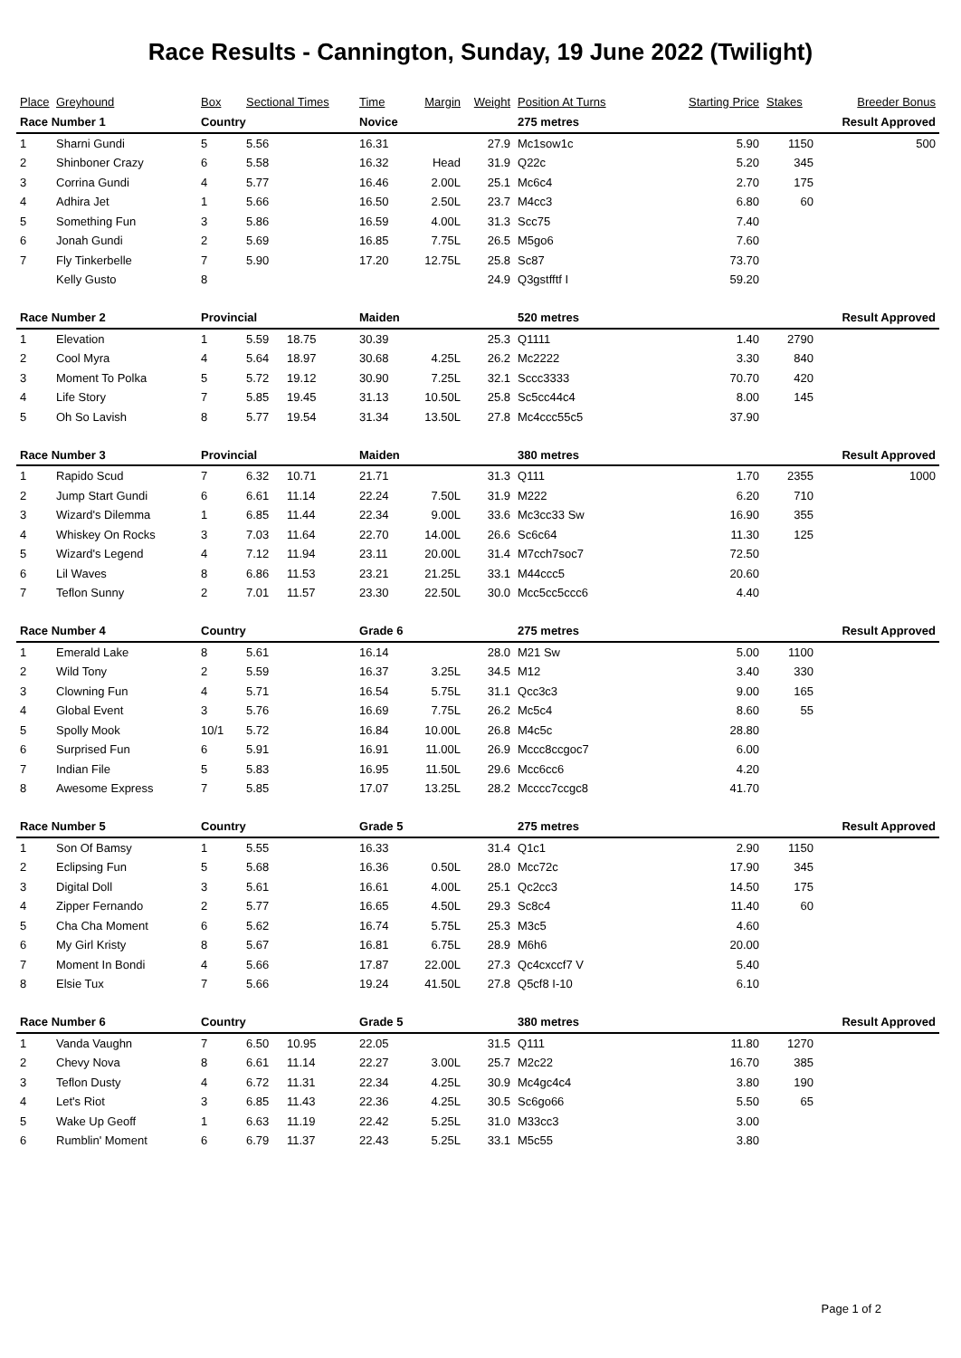Race Results - Cannington, Sunday, 19 June 2022 (Twilight)
| Place | Greyhound | Box | Sectional Times | | Time | Margin | Weight | Position At Turns | Starting Price | Stakes | Breeder Bonus |
| --- | --- | --- | --- | --- | --- | --- | --- | --- | --- | --- | --- |
| Race Number 1 | | Country | | | Novice | | | 275 metres | | Result Approved | |
| 1 | Sharni Gundi | 5 | 5.56 | | 16.31 | | 27.9 | Mc1sow1c | 5.90 | 1150 | 500 |
| 2 | Shinboner Crazy | 6 | 5.58 | | 16.32 | Head | 31.9 | Q22c | 5.20 | 345 | |
| 3 | Corrina Gundi | 4 | 5.77 | | 16.46 | 2.00L | 25.1 | Mc6c4 | 2.70 | 175 | |
| 4 | Adhira Jet | 1 | 5.66 | | 16.50 | 2.50L | 23.7 | M4cc3 | 6.80 | 60 | |
| 5 | Something Fun | 3 | 5.86 | | 16.59 | 4.00L | 31.3 | Scc75 | 7.40 | | |
| 6 | Jonah Gundi | 2 | 5.69 | | 16.85 | 7.75L | 26.5 | M5go6 | 7.60 | | |
| 7 | Fly Tinkerbelle | 7 | 5.90 | | 17.20 | 12.75L | 25.8 | Sc87 | 73.70 | | |
| | Kelly Gusto | 8 | | | | | 24.9 | Q3gstfftf I | 59.20 | | |
| Race Number 2 | | Provincial | | | Maiden | | | 520 metres | | Result Approved | |
| 1 | Elevation | 1 | 5.59 | 18.75 | 30.39 | | 25.3 | Q1111 | 1.40 | 2790 | |
| 2 | Cool Myra | 4 | 5.64 | 18.97 | 30.68 | 4.25L | 26.2 | Mc2222 | 3.30 | 840 | |
| 3 | Moment To Polka | 5 | 5.72 | 19.12 | 30.90 | 7.25L | 32.1 | Sccc3333 | 70.70 | 420 | |
| 4 | Life Story | 7 | 5.85 | 19.45 | 31.13 | 10.50L | 25.8 | Sc5cc44c4 | 8.00 | 145 | |
| 5 | Oh So Lavish | 8 | 5.77 | 19.54 | 31.34 | 13.50L | 27.8 | Mc4ccc55c5 | 37.90 | | |
| Race Number 3 | | Provincial | | | Maiden | | | 380 metres | | Result Approved | |
| 1 | Rapido Scud | 7 | 6.32 | 10.71 | 21.71 | | 31.3 | Q111 | 1.70 | 2355 | 1000 |
| 2 | Jump Start Gundi | 6 | 6.61 | 11.14 | 22.24 | 7.50L | 31.9 | M222 | 6.20 | 710 | |
| 3 | Wizard's Dilemma | 1 | 6.85 | 11.44 | 22.34 | 9.00L | 33.6 | Mc3cc33 Sw | 16.90 | 355 | |
| 4 | Whiskey On Rocks | 3 | 7.03 | 11.64 | 22.70 | 14.00L | 26.6 | Sc6c64 | 11.30 | 125 | |
| 5 | Wizard's Legend | 4 | 7.12 | 11.94 | 23.11 | 20.00L | 31.4 | M7cch7soc7 | 72.50 | | |
| 6 | Lil Waves | 8 | 6.86 | 11.53 | 23.21 | 21.25L | 33.1 | M44ccc5 | 20.60 | | |
| 7 | Teflon Sunny | 2 | 7.01 | 11.57 | 23.30 | 22.50L | 30.0 | Mcc5cc5ccc6 | 4.40 | | |
| Race Number 4 | | Country | | | Grade 6 | | | 275 metres | | Result Approved | |
| 1 | Emerald Lake | 8 | 5.61 | | 16.14 | | 28.0 | M21 Sw | 5.00 | 1100 | |
| 2 | Wild Tony | 2 | 5.59 | | 16.37 | 3.25L | 34.5 | M12 | 3.40 | 330 | |
| 3 | Clowning Fun | 4 | 5.71 | | 16.54 | 5.75L | 31.1 | Qcc3c3 | 9.00 | 165 | |
| 4 | Global Event | 3 | 5.76 | | 16.69 | 7.75L | 26.2 | Mc5c4 | 8.60 | 55 | |
| 5 | Spolly Mook | 10/1 | 5.72 | | 16.84 | 10.00L | 26.8 | M4c5c | 28.80 | | |
| 6 | Surprised Fun | 6 | 5.91 | | 16.91 | 11.00L | 26.9 | Mccc8ccgoc7 | 6.00 | | |
| 7 | Indian File | 5 | 5.83 | | 16.95 | 11.50L | 29.6 | Mcc6cc6 | 4.20 | | |
| 8 | Awesome Express | 7 | 5.85 | | 17.07 | 13.25L | 28.2 | Mcccc7ccgc8 | 41.70 | | |
| Race Number 5 | | Country | | | Grade 5 | | | 275 metres | | Result Approved | |
| 1 | Son Of Bamsy | 1 | 5.55 | | 16.33 | | 31.4 | Q1c1 | 2.90 | 1150 | |
| 2 | Eclipsing Fun | 5 | 5.68 | | 16.36 | 0.50L | 28.0 | Mcc72c | 17.90 | 345 | |
| 3 | Digital Doll | 3 | 5.61 | | 16.61 | 4.00L | 25.1 | Qc2cc3 | 14.50 | 175 | |
| 4 | Zipper Fernando | 2 | 5.77 | | 16.65 | 4.50L | 29.3 | Sc8c4 | 11.40 | 60 | |
| 5 | Cha Cha Moment | 6 | 5.62 | | 16.74 | 5.75L | 25.3 | M3c5 | 4.60 | | |
| 6 | My Girl Kristy | 8 | 5.67 | | 16.81 | 6.75L | 28.9 | M6h6 | 20.00 | | |
| 7 | Moment In Bondi | 4 | 5.66 | | 17.87 | 22.00L | 27.3 | Qc4cxccf7 V | 5.40 | | |
| 8 | Elsie Tux | 7 | 5.66 | | 19.24 | 41.50L | 27.8 | Q5cf8 I-10 | 6.10 | | |
| Race Number 6 | | Country | | | Grade 5 | | | 380 metres | | Result Approved | |
| 1 | Vanda Vaughn | 7 | 6.50 | 10.95 | 22.05 | | 31.5 | Q111 | 11.80 | 1270 | |
| 2 | Chevy Nova | 8 | 6.61 | 11.14 | 22.27 | 3.00L | 25.7 | M2c22 | 16.70 | 385 | |
| 3 | Teflon Dusty | 4 | 6.72 | 11.31 | 22.34 | 4.25L | 30.9 | Mc4gc4c4 | 3.80 | 190 | |
| 4 | Let's Riot | 3 | 6.85 | 11.43 | 22.36 | 4.25L | 30.5 | Sc6go66 | 5.50 | 65 | |
| 5 | Wake Up Geoff | 1 | 6.63 | 11.19 | 22.42 | 5.25L | 31.0 | M33cc3 | 3.00 | | |
| 6 | Rumblin' Moment | 6 | 6.79 | 11.37 | 22.43 | 5.25L | 33.1 | M5c55 | 3.80 | | |
Page 1 of 2